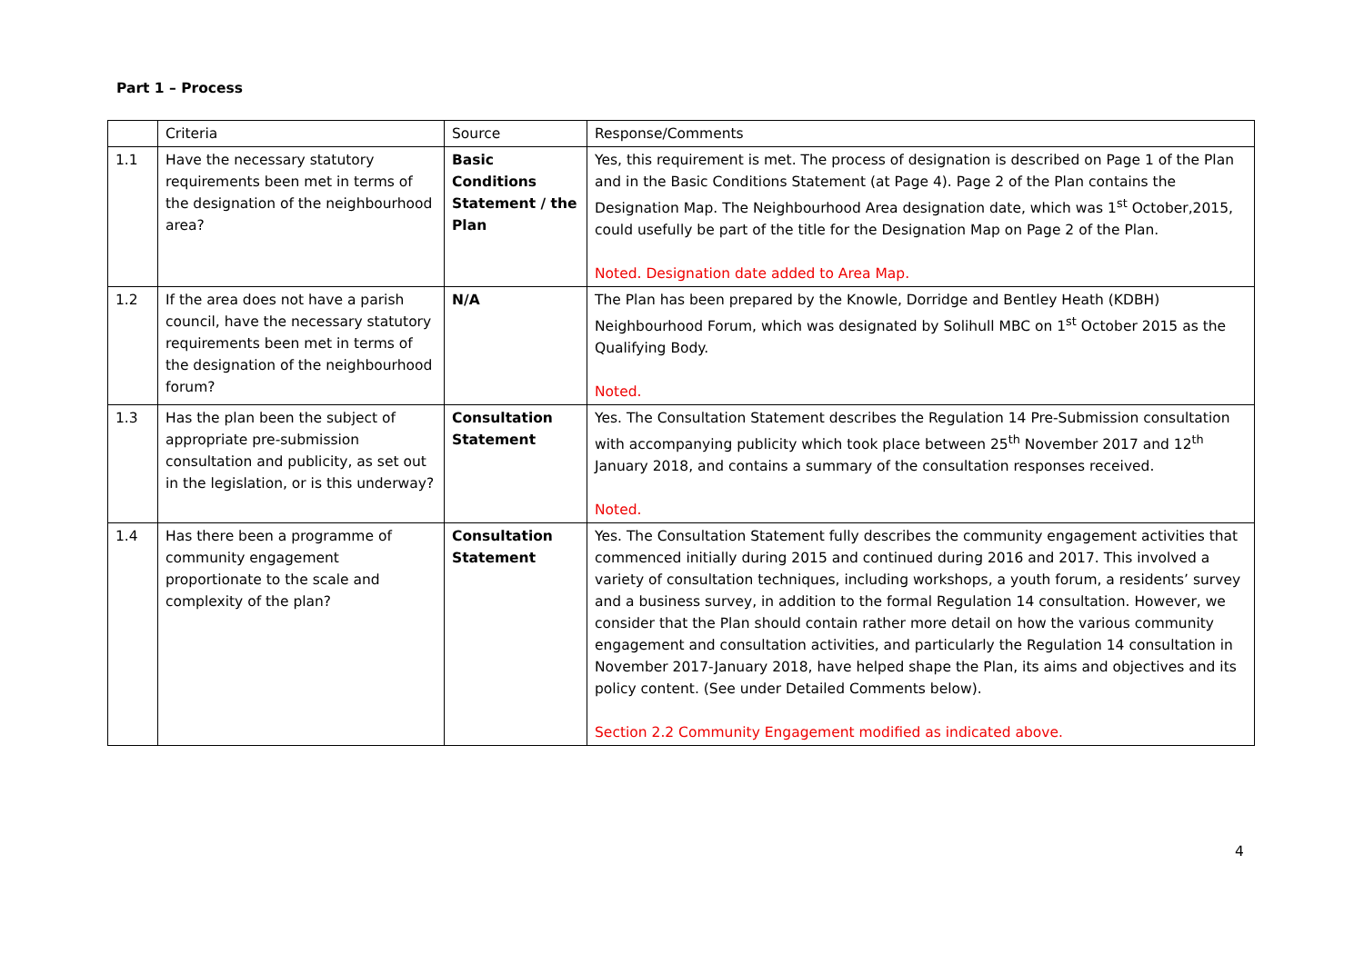Part 1 – Process
| | Criteria | Source | Response/Comments |
| 1.1 | Have the necessary statutory requirements been met in terms of the designation of the neighbourhood area? | Basic Conditions Statement / the Plan | Yes, this requirement is met. The process of designation is described on Page 1 of the Plan and in the Basic Conditions Statement (at Page 4). Page 2 of the Plan contains the Designation Map. The Neighbourhood Area designation date, which was 1<sup>st</sup> October,2015, could usefully be part of the title for the Designation Map on Page 2 of the Plan. Noted. Designation date added to Area Map. |
| 1.2 | If the area does not have a parish council, have the necessary statutory requirements been met in terms of the designation of the neighbourhood forum? | N/A | The Plan has been prepared by the Knowle, Dorridge and Bentley Heath (KDBH) Neighbourhood Forum, which was designated by Solihull MBC on 1<sup>st</sup> October 2015 as the Qualifying Body. Noted. |
| 1.3 | Has the plan been the subject of appropriate pre-submission consultation and publicity, as set out in the legislation, or is this underway? | Consultation Statement | Yes. The Consultation Statement describes the Regulation 14 Pre-Submission consultation with accompanying publicity which took place between 25<sup>th</sup> November 2017 and 12<sup>th</sup> January 2018, and contains a summary of the consultation responses received. Noted. |
| 1.4 | Has there been a programme of community engagement proportionate to the scale and complexity of the plan? | Consultation Statement | Yes. The Consultation Statement fully describes the community engagement activities that commenced initially during 2015 and continued during 2016 and 2017. This involved a variety of consultation techniques, including workshops, a youth forum, a residents’ survey and a business survey, in addition to the formal Regulation 14 consultation. However, we consider that the Plan should contain rather more detail on how the various community engagement and consultation activities, and particularly the Regulation 14 consultation in November 2017-January 2018, have helped shape the Plan, its aims and objectives and its policy content. (See under Detailed Comments below). Section 2.2 Community Engagement modified as indicated above. |
4